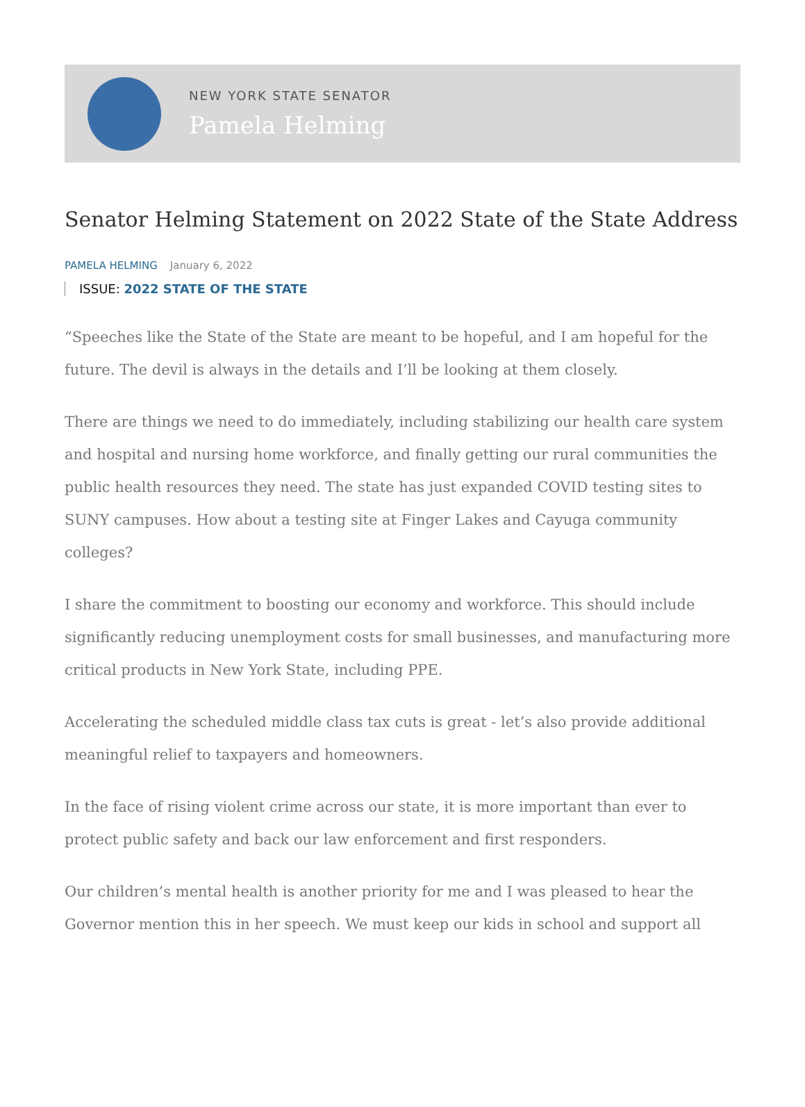NEW YORK STATE SENATOR
Pamela Helming
Senator Helming Statement on 2022 State of the State Address
PAMELA HELMING January 6, 2022
ISSUE: 2022 STATE OF THE STATE
“Speeches like the State of the State are meant to be hopeful, and I am hopeful for the future. The devil is always in the details and I’ll be looking at them closely.
There are things we need to do immediately, including stabilizing our health care system and hospital and nursing home workforce, and finally getting our rural communities the public health resources they need. The state has just expanded COVID testing sites to SUNY campuses. How about a testing site at Finger Lakes and Cayuga community colleges?
I share the commitment to boosting our economy and workforce. This should include significantly reducing unemployment costs for small businesses, and manufacturing more critical products in New York State, including PPE.
Accelerating the scheduled middle class tax cuts is great - let’s also provide additional meaningful relief to taxpayers and homeowners.
In the face of rising violent crime across our state, it is more important than ever to protect public safety and back our law enforcement and first responders.
Our children’s mental health is another priority for me and I was pleased to hear the Governor mention this in her speech. We must keep our kids in school and support all